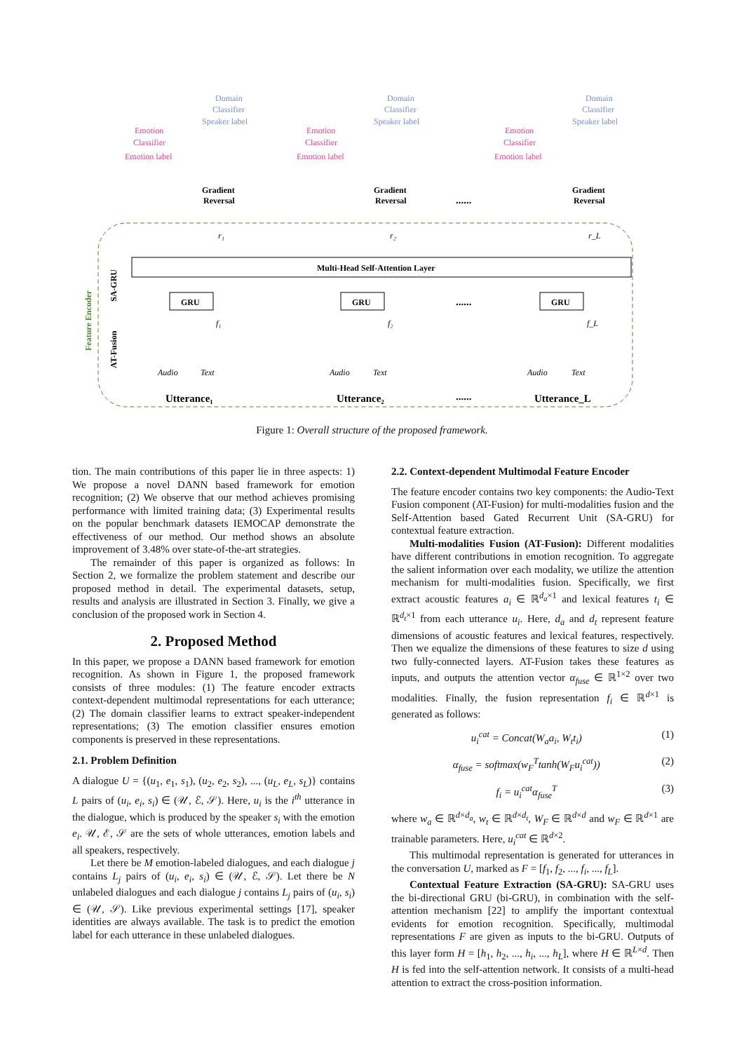Feature Encoder
Multi-Head Self-Attention Layer
SA-GRU
AT-Fusion
GRU
GRU
GRU
Utterance₁
Utterance₂
Utterance_L
......
......
......
Audio
Text
Audio
Text
Audio
Text
Emotion
Classifier
Emotion label
Emotion
Classifier
Emotion label
Emotion
Classifier
Emotion label
Domain
Classifier
Speaker label
Domain
Classifier
Speaker label
Domain
Classifier
Speaker label
Gradient
Reversal
Gradient
Reversal
Gradient
Reversal
r₁
r₂
r_L
f₁
f₂
f_L
Figure 1: Overall structure of the proposed framework.
tion. The main contributions of this paper lie in three aspects: 1) We propose a novel DANN based framework for emotion recognition; (2) We observe that our method achieves promising performance with limited training data; (3) Experimental results on the popular benchmark datasets IEMOCAP demonstrate the effectiveness of our method. Our method shows an absolute improvement of 3.48% over state-of-the-art strategies.
The remainder of this paper is organized as follows: In Section 2, we formalize the problem statement and describe our proposed method in detail. The experimental datasets, setup, results and analysis are illustrated in Section 3. Finally, we give a conclusion of the proposed work in Section 4.
2. Proposed Method
In this paper, we propose a DANN based framework for emotion recognition. As shown in Figure 1, the proposed framework consists of three modules: (1) The feature encoder extracts context-dependent multimodal representations for each utterance; (2) The domain classifier learns to extract speaker-independent representations; (3) The emotion classifier ensures emotion components is preserved in these representations.
2.1. Problem Definition
A dialogue U = {(u<sub>1</sub>, e<sub>1</sub>, s<sub>1</sub>), (u<sub>2</sub>, e<sub>2</sub>, s<sub>2</sub>), ..., (u<sub>L</sub>, e<sub>L</sub>, s<sub>L</sub>)} contains L pairs of (u<sub>i</sub>, e<sub>i</sub>, s<sub>i</sub>) ∈ (𝒰, ℰ, 𝒮). Here, u<sub>i</sub> is the i<sup>th</sup> utterance in the dialogue, which is produced by the speaker s<sub>i</sub> with the emotion e<sub>i</sub>. 𝒰, ℰ, 𝒮 are the sets of whole utterances, emotion labels and all speakers, respectively.
Let there be M emotion-labeled dialogues, and each dialogue j contains L<sub>j</sub> pairs of (u<sub>i</sub>, e<sub>i</sub>, s<sub>i</sub>) ∈ (𝒰, ℰ, 𝒮). Let there be N unlabeled dialogues and each dialogue j contains L<sub>j</sub> pairs of (u<sub>i</sub>, s<sub>i</sub>) ∈ (𝒰, 𝒮). Like previous experimental settings [17], speaker identities are always available. The task is to predict the emotion label for each utterance in these unlabeled dialogues.
2.2. Context-dependent Multimodal Feature Encoder
The feature encoder contains two key components: the Audio-Text Fusion component (AT-Fusion) for multi-modalities fusion and the Self-Attention based Gated Recurrent Unit (SA-GRU) for contextual feature extraction.
Multi-modalities Fusion (AT-Fusion): Different modalities have different contributions in emotion recognition. To aggregate the salient information over each modality, we utilize the attention mechanism for multi-modalities fusion. Specifically, we first extract acoustic features a<sub>i</sub> ∈ ℝ<sup>d<sub>a</sub>×1</sup> and lexical features t<sub>i</sub> ∈ ℝ<sup>d<sub>t</sub>×1</sup> from each utterance u<sub>i</sub>. Here, d<sub>a</sub> and d<sub>t</sub> represent feature dimensions of acoustic features and lexical features, respectively. Then we equalize the dimensions of these features to size d using two fully-connected layers. AT-Fusion takes these features as inputs, and outputs the attention vector α<sub>fuse</sub> ∈ ℝ<sup>1×2</sup> over two modalities. Finally, the fusion representation f<sub>i</sub> ∈ ℝ<sup>d×1</sup> is generated as follows:
u<sub>i</sub><sup>cat</sup> = Concat(W<sub>a</sub>a<sub>i</sub>, W<sub>t</sub>t<sub>i</sub>) (1)
α<sub>fuse</sub> = softmax(w<sub>F</sub><sup>T</sup>tanh(W<sub>F</sub>u<sub>i</sub><sup>cat</sup>)) (2)
f<sub>i</sub> = u<sub>i</sub><sup>cat</sup>α<sub>fuse</sub><sup>T</sup> (3)
where w<sub>a</sub> ∈ ℝ<sup>d×d<sub>a</sub></sup>, w<sub>t</sub> ∈ ℝ<sup>d×d<sub>t</sub></sup>, W<sub>F</sub> ∈ ℝ<sup>d×d</sup> and w<sub>F</sub> ∈ ℝ<sup>d×1</sup> are trainable parameters. Here, u<sub>i</sub><sup>cat</sup> ∈ ℝ<sup>d×2</sup>.
This multimodal representation is generated for utterances in the conversation U, marked as F = [f<sub>1</sub>, f<sub>2</sub>, ..., f<sub>i</sub>, ..., f<sub>L</sub>].
Contextual Feature Extraction (SA-GRU): SA-GRU uses the bi-directional GRU (bi-GRU), in combination with the self-attention mechanism [22] to amplify the important contextual evidents for emotion recognition. Specifically, multimodal representations F are given as inputs to the bi-GRU. Outputs of this layer form H = [h<sub>1</sub>, h<sub>2</sub>, ..., h<sub>i</sub>, ..., h<sub>L</sub>], where H ∈ ℝ<sup>L×d</sup>. Then H is fed into the self-attention network. It consists of a multi-head attention to extract the cross-position information.